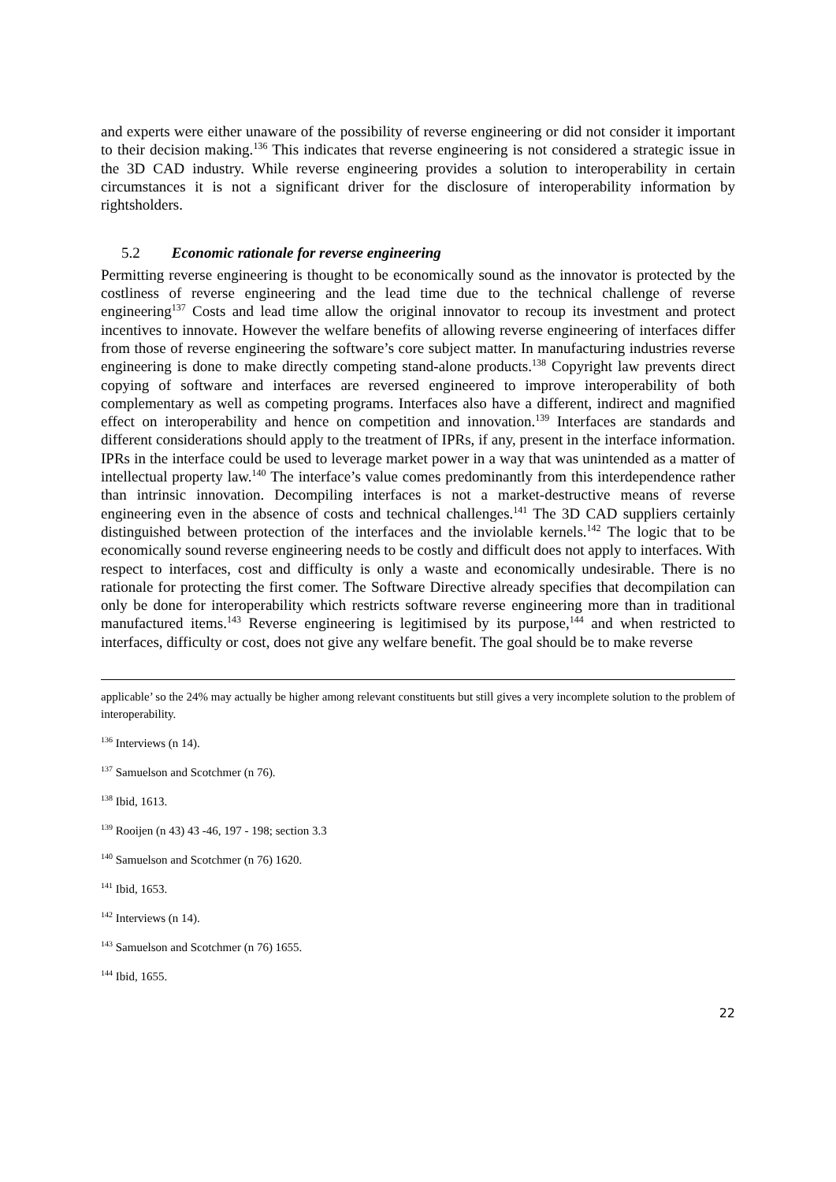and experts were either unaware of the possibility of reverse engineering or did not consider it important to their decision making.<sup>136</sup> This indicates that reverse engineering is not considered a strategic issue in the 3D CAD industry. While reverse engineering provides a solution to interoperability in certain circumstances it is not a significant driver for the disclosure of interoperability information by rightsholders.
5.2 Economic rationale for reverse engineering
Permitting reverse engineering is thought to be economically sound as the innovator is protected by the costliness of reverse engineering and the lead time due to the technical challenge of reverse engineering<sup>137</sup> Costs and lead time allow the original innovator to recoup its investment and protect incentives to innovate. However the welfare benefits of allowing reverse engineering of interfaces differ from those of reverse engineering the software’s core subject matter. In manufacturing industries reverse engineering is done to make directly competing stand-alone products.<sup>138</sup> Copyright law prevents direct copying of software and interfaces are reversed engineered to improve interoperability of both complementary as well as competing programs. Interfaces also have a different, indirect and magnified effect on interoperability and hence on competition and innovation.<sup>139</sup> Interfaces are standards and different considerations should apply to the treatment of IPRs, if any, present in the interface information. IPRs in the interface could be used to leverage market power in a way that was unintended as a matter of intellectual property law.<sup>140</sup> The interface’s value comes predominantly from this interdependence rather than intrinsic innovation. Decompiling interfaces is not a market-destructive means of reverse engineering even in the absence of costs and technical challenges.<sup>141</sup> The 3D CAD suppliers certainly distinguished between protection of the interfaces and the inviolable kernels.<sup>142</sup> The logic that to be economically sound reverse engineering needs to be costly and difficult does not apply to interfaces. With respect to interfaces, cost and difficulty is only a waste and economically undesirable. There is no rationale for protecting the first comer. The Software Directive already specifies that decompilation can only be done for interoperability which restricts software reverse engineering more than in traditional manufactured items.<sup>143</sup> Reverse engineering is legitimised by its purpose,<sup>144</sup> and when restricted to interfaces, difficulty or cost, does not give any welfare benefit. The goal should be to make reverse
applicable’ so the 24% may actually be higher among relevant constituents but still gives a very incomplete solution to the problem of interoperability.
<sup>136</sup> Interviews (n 14).
<sup>137</sup> Samuelson and Scotchmer (n 76).
<sup>138</sup> Ibid, 1613.
<sup>139</sup> Rooijen (n 43) 43 -46, 197 - 198; section 3.3
<sup>140</sup> Samuelson and Scotchmer (n 76) 1620.
<sup>141</sup> Ibid, 1653.
<sup>142</sup> Interviews (n 14).
<sup>143</sup> Samuelson and Scotchmer (n 76) 1655.
<sup>144</sup> Ibid, 1655.
22